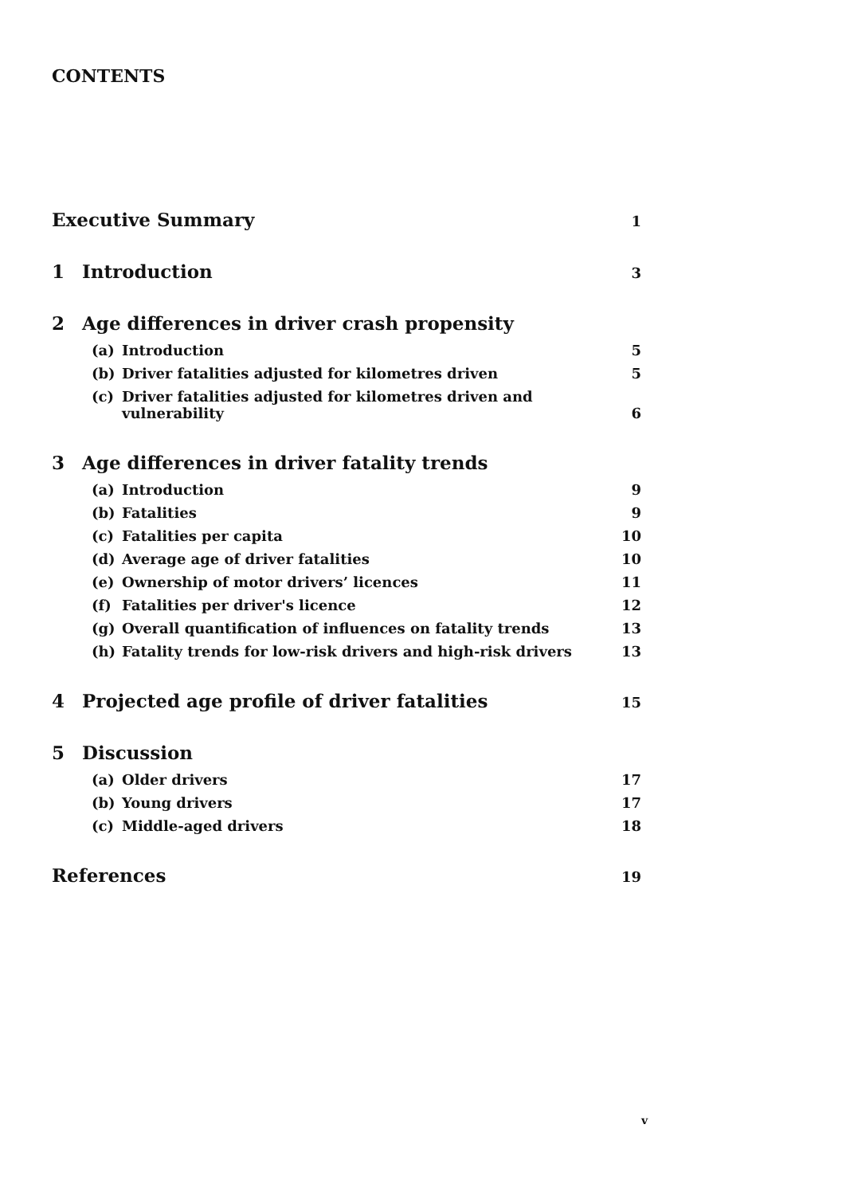CONTENTS
Executive Summary 1
1 Introduction 3
2 Age differences in driver crash propensity
(a) Introduction 5
(b) Driver fatalities adjusted for kilometres driven 5
(c) Driver fatalities adjusted for kilometres driven and
vulnerability 6
3 Age differences in driver fatality trends
(a) Introduction 9
(b) Fatalities 9
(c) Fatalities per capita 10
(d) Average age of driver fatalities 10
(e) Ownership of motor drivers’ licences 11
(f) Fatalities per driver's licence 12
(g) Overall quantification of influences on fatality trends 13
(h) Fatality trends for low-risk drivers and high-risk drivers 13
4 Projected age profile of driver fatalities 15
5 Discussion
(a) Older drivers 17
(b) Young drivers 17
(c) Middle-aged drivers 18
References 19
v